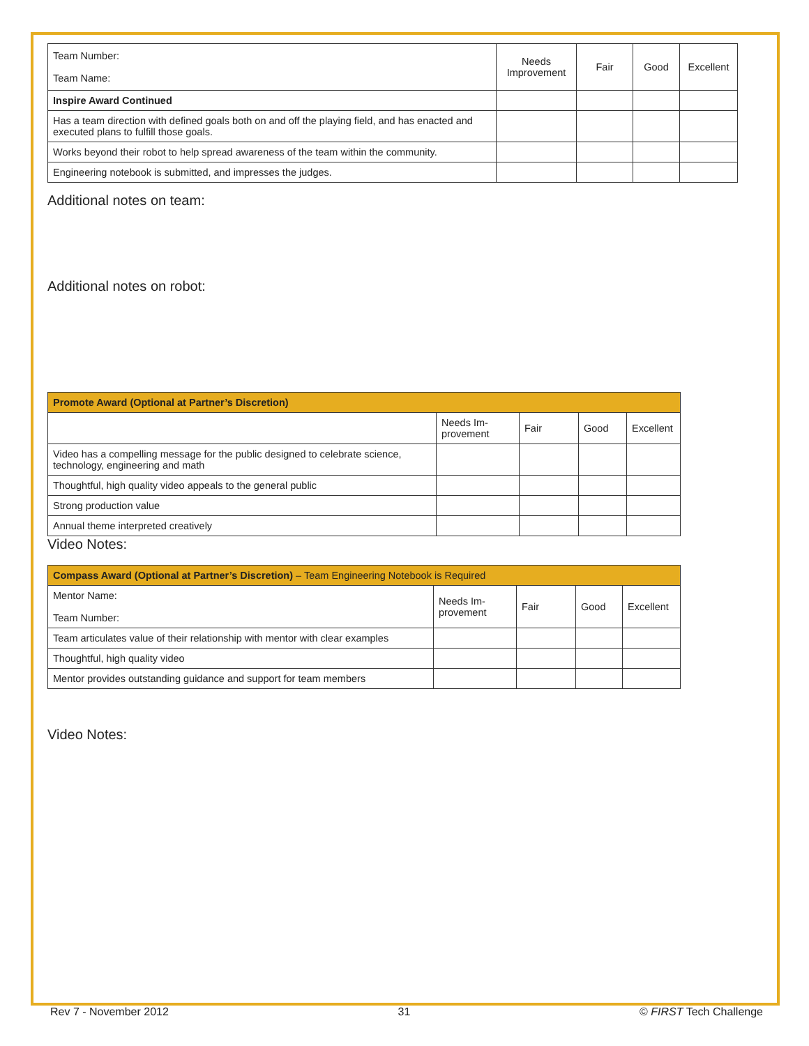| Team Number: Team Name: | Needs Improvement | Fair | Good | Excellent |
| Inspire Award Continued | | | | |
| Has a team direction with defined goals both on and off the playing field, and has enacted and executed plans to fulfill those goals. | | | | |
| Works beyond their robot to help spread awareness of the team within the community. | | | | |
| Engineering notebook is submitted, and impresses the judges. | | | | |
Additional notes on team:
Additional notes on robot:
| Promote Award (Optional at Partner’s Discretion) | | | | |
| --- | --- | --- | --- | --- |
| | Needs Im- provement | Fair | Good | Excellent |
| Video has a compelling message for the public designed to celebrate science, technology, engineering and math | | | | |
| Thoughtful, high quality video appeals to the general public | | | | |
| Strong production value | | | | |
| Annual theme interpreted creatively | | | | |
Video Notes:
| Compass Award (Optional at Partner’s Discretion) – Team Engineering Notebook is Required | | | | |
| --- | --- | --- | --- | --- |
| Mentor Name: Team Number: | Needs Im- provement | Fair | Good | Excellent |
| Team articulates value of their relationship with mentor with clear examples | | | | |
| Thoughtful, high quality video | | | | |
| Mentor provides outstanding guidance and support for team members | | | | |
Video Notes:
Rev 7 - November 2012 31 © FIRST Tech Challenge